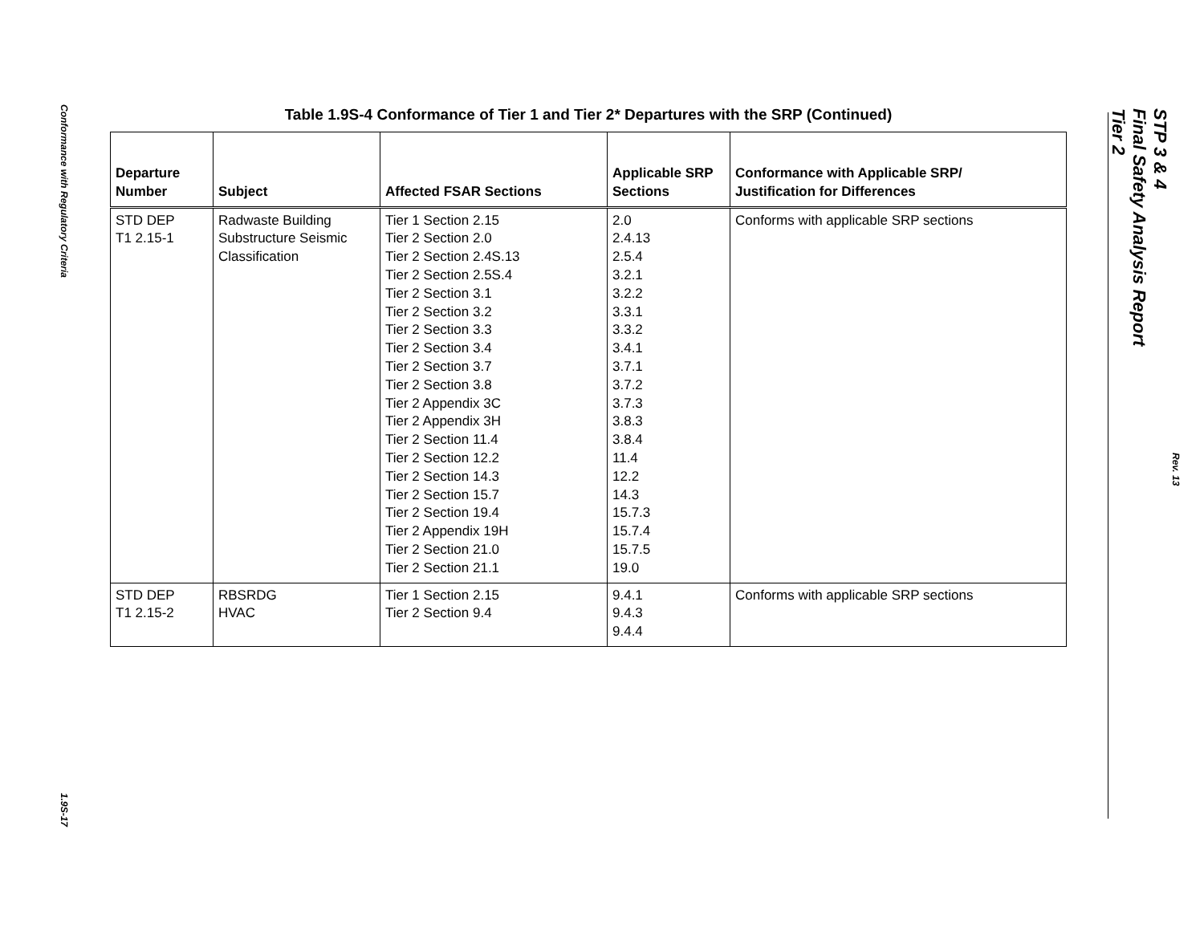Conformance with Regulatory Criteria
1.9S-17
STP 3 & 4
Final Safety Analysis Report
Tier 2
Rev. 13
Table 1.9S-4 Conformance of Tier 1 and Tier 2* Departures with the SRP (Continued)
| Departure Number | Subject | Affected FSAR Sections | Applicable SRP Sections | Conformance with Applicable SRP/ Justification for Differences |
| --- | --- | --- | --- | --- |
| STD DEP T1 2.15-1 | Radwaste Building Substructure Seismic Classification | Tier 1 Section 2.15 Tier 2 Section 2.0 Tier 2 Section 2.4S.13 Tier 2 Section 2.5S.4 Tier 2 Section 3.1 Tier 2 Section 3.2 Tier 2 Section 3.3 Tier 2 Section 3.4 Tier 2 Section 3.7 Tier 2 Section 3.8 Tier 2 Appendix 3C Tier 2 Appendix 3H Tier 2 Section 11.4 Tier 2 Section 12.2 Tier 2 Section 14.3 Tier 2 Section 15.7 Tier 2 Section 19.4 Tier 2 Appendix 19H Tier 2 Section 21.0 Tier 2 Section 21.1 | 2.0 2.4.13 2.5.4 3.2.1 3.2.2 3.3.1 3.3.2 3.4.1 3.7.1 3.7.2 3.7.3 3.8.3 3.8.4 11.4 12.2 14.3 15.7.3 15.7.4 15.7.5 19.0 | Conforms with applicable SRP sections |
| STD DEP T1 2.15-2 | RBSRDG HVAC | Tier 1 Section 2.15 Tier 2 Section 9.4 | 9.4.1 9.4.3 9.4.4 | Conforms with applicable SRP sections |